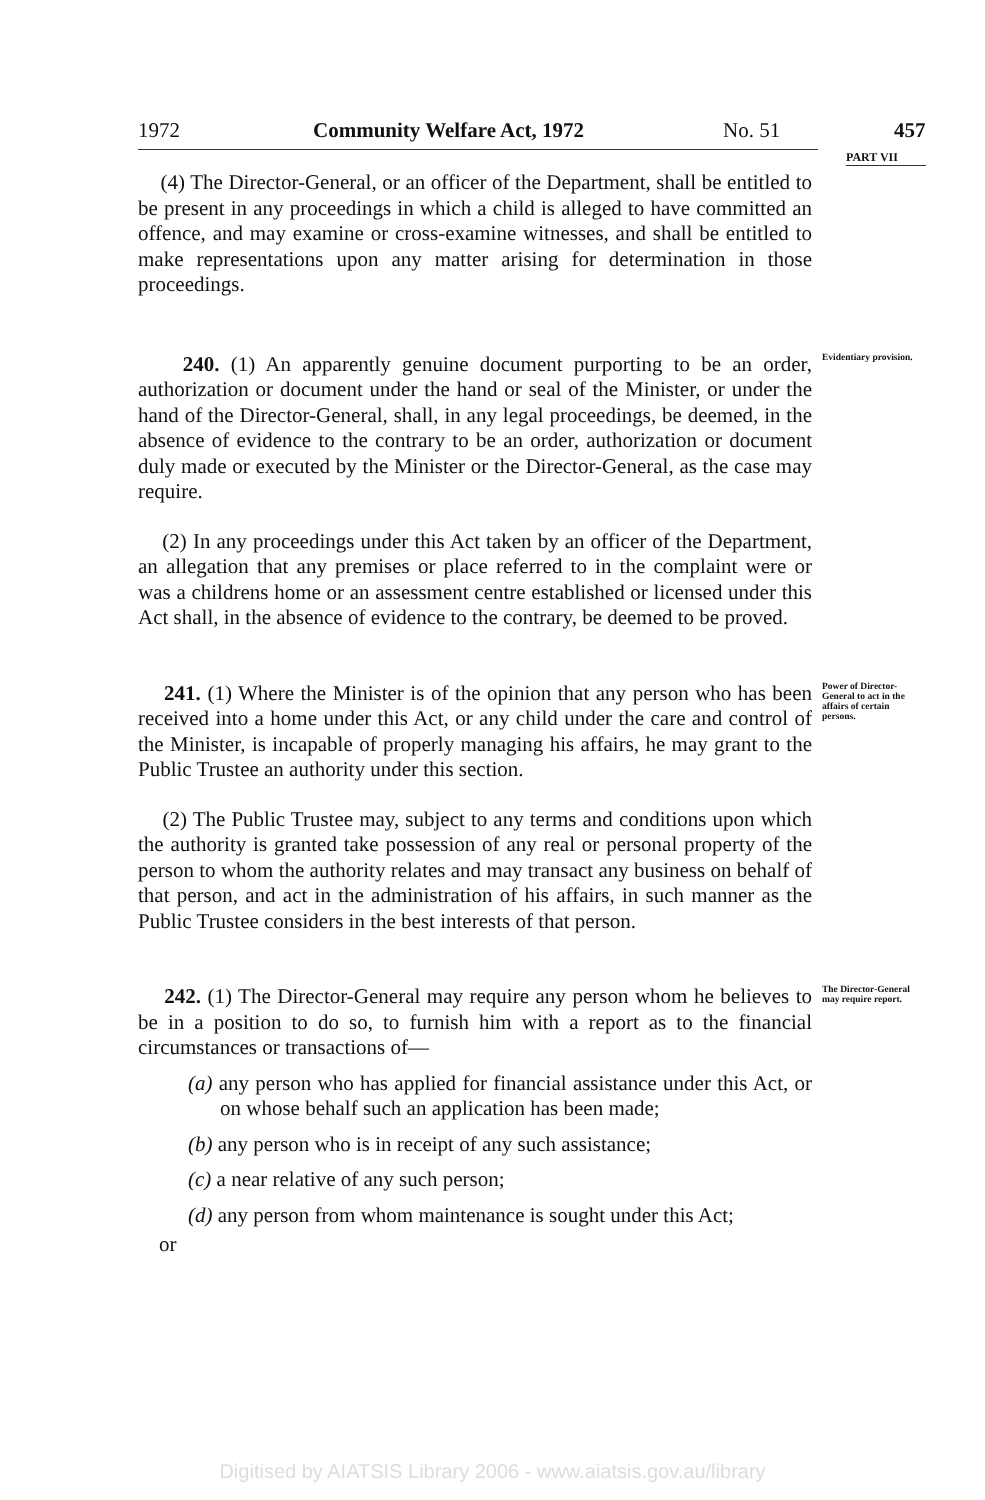1972 Community Welfare Act, 1972 No. 51
457
PART VII
(4) The Director-General, or an officer of the Department, shall be entitled to be present in any proceedings in which a child is alleged to have committed an offence, and may examine or cross-examine witnesses, and shall be entitled to make representations upon any matter arising for determination in those proceedings.
240. (1) An apparently genuine document purporting to be an order, authorization or document under the hand or seal of the Minister, or under the hand of the Director-General, shall, in any legal proceedings, be deemed, in the absence of evidence to the contrary to be an order, authorization or document duly made or executed by the Minister or the Director-General, as the case may require.
(2) In any proceedings under this Act taken by an officer of the Department, an allegation that any premises or place referred to in the complaint were or was a childrens home or an assessment centre established or licensed under this Act shall, in the absence of evidence to the contrary, be deemed to be proved.
Evidentiary provision.
241. (1) Where the Minister is of the opinion that any person who has been received into a home under this Act, or any child under the care and control of the Minister, is incapable of properly managing his affairs, he may grant to the Public Trustee an authority under this section.
(2) The Public Trustee may, subject to any terms and conditions upon which the authority is granted take possession of any real or personal property of the person to whom the authority relates and may transact any business on behalf of that person, and act in the administration of his affairs, in such manner as the Public Trustee considers in the best interests of that person.
Power of Director-General to act in the affairs of certain persons.
242. (1) The Director-General may require any person whom he believes to be in a position to do so, to furnish him with a report as to the financial circumstances or transactions of—
(a) any person who has applied for financial assistance under this Act, or on whose behalf such an application has been made;
(b) any person who is in receipt of any such assistance;
(c) a near relative of any such person;
(d) any person from whom maintenance is sought under this Act;
or
The Director-General may require report.
Digitised by AIATSIS Library 2006 - www.aiatsis.gov.au/library